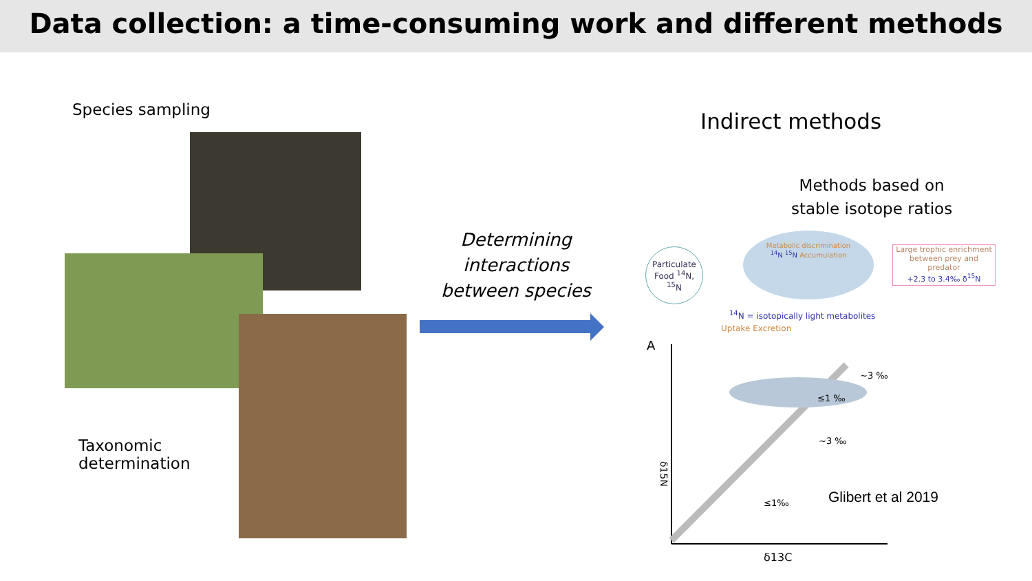Data collection: a time-consuming work and different methods
Species sampling
Taxonomic
determination
Determining interactions between species
Indirect methods
Methods based on
stable isotope ratios
Particulate Food <sup>14</sup>N, <sup>15</sup>N
Metabolic discrimination
<sup>14</sup>N <sup>15</sup>N Accumulation
Large trophic enrichment between prey and predator
+2.3 to 3.4‰ δ<sup>15</sup>N
<sup>14</sup>N = isotopically light metabolites
Uptake Excretion
A
~3 ‰
~3 ‰
≤1 ‰
≤1‰
δ13C
δ15N
Glibert et al 2019